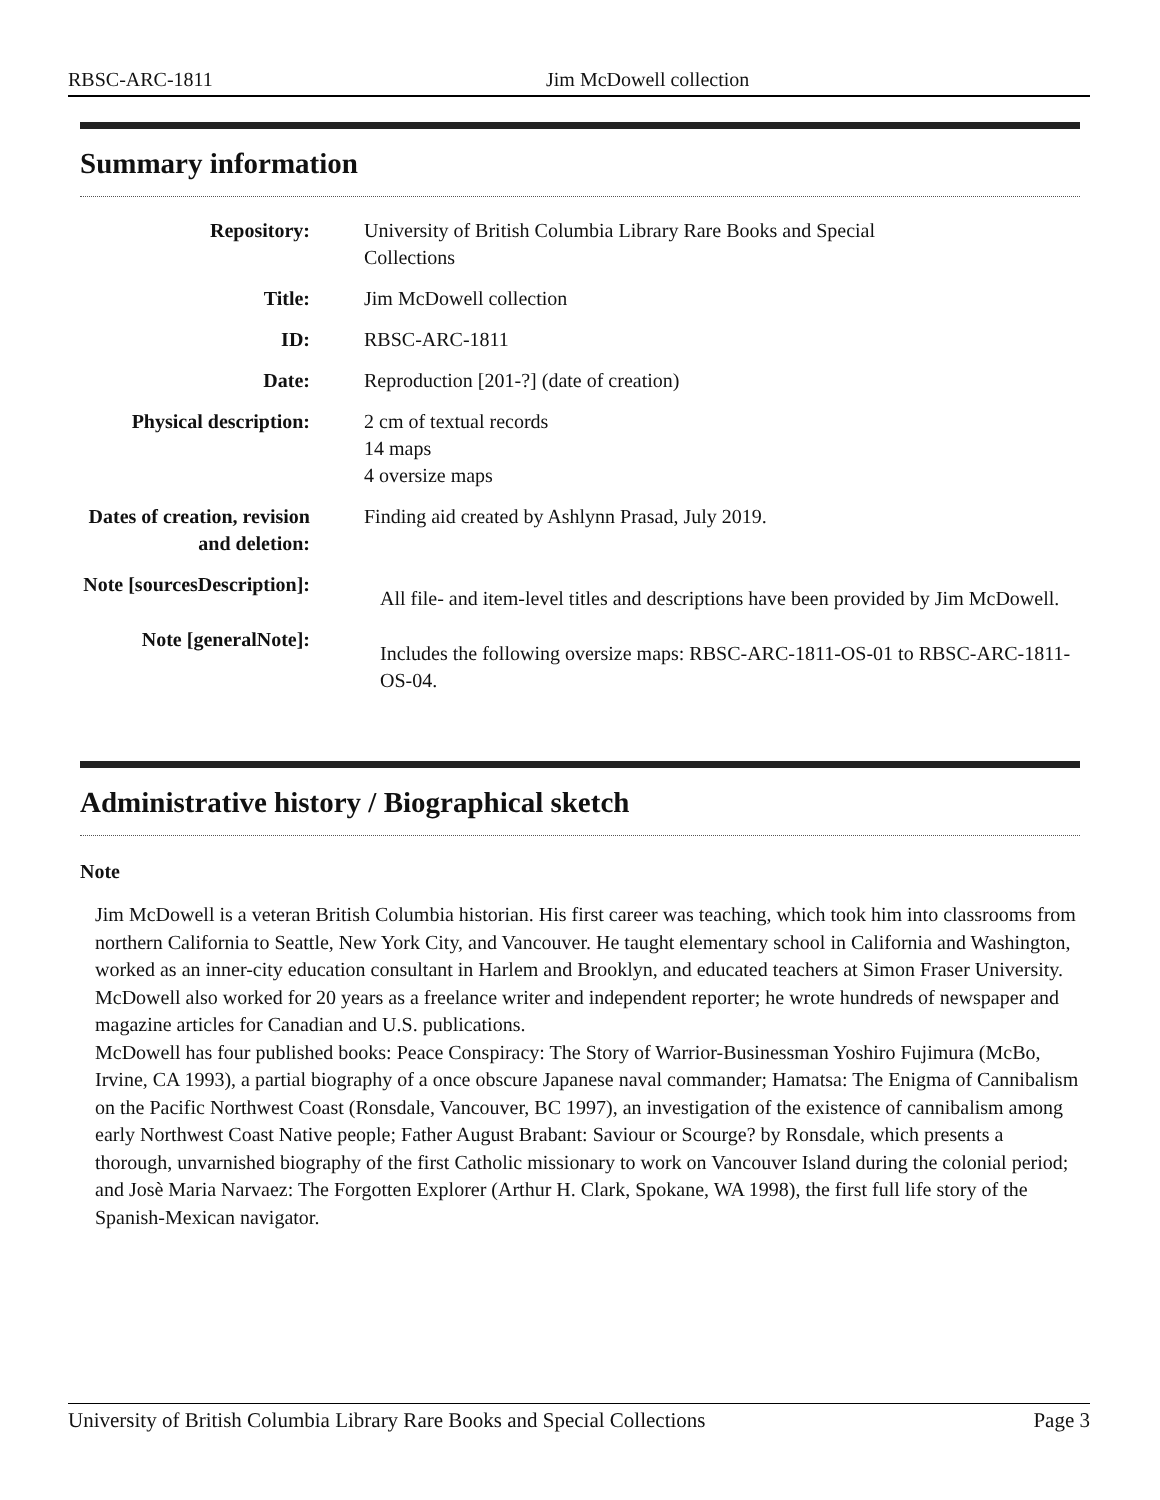RBSC-ARC-1811 Jim McDowell collection
Summary information
| Repository: | University of British Columbia Library Rare Books and Special Collections |
| Title: | Jim McDowell collection |
| ID: | RBSC-ARC-1811 |
| Date: | Reproduction [201-?] (date of creation) |
| Physical description: | 2 cm of textual records 14 maps 4 oversize maps |
| Dates of creation, revision and deletion: | Finding aid created by Ashlynn Prasad, July 2019. |
| Note [sourcesDescription]: | All file- and item-level titles and descriptions have been provided by Jim McDowell. |
| Note [generalNote]: | Includes the following oversize maps: RBSC-ARC-1811-OS-01 to RBSC-ARC-1811-OS-04. |
Administrative history / Biographical sketch
Note
Jim McDowell is a veteran British Columbia historian. His first career was teaching, which took him into classrooms from northern California to Seattle, New York City, and Vancouver. He taught elementary school in California and Washington, worked as an inner-city education consultant in Harlem and Brooklyn, and educated teachers at Simon Fraser University. McDowell also worked for 20 years as a freelance writer and independent reporter; he wrote hundreds of newspaper and magazine articles for Canadian and U.S. publications.
McDowell has four published books: Peace Conspiracy: The Story of Warrior-Businessman Yoshiro Fujimura (McBo, Irvine, CA 1993), a partial biography of a once obscure Japanese naval commander; Hamatsa: The Enigma of Cannibalism on the Pacific Northwest Coast (Ronsdale, Vancouver, BC 1997), an investigation of the existence of cannibalism among early Northwest Coast Native people; Father August Brabant: Saviour or Scourge? by Ronsdale, which presents a thorough, unvarnished biography of the first Catholic missionary to work on Vancouver Island during the colonial period; and Josè Maria Narvaez: The Forgotten Explorer (Arthur H. Clark, Spokane, WA 1998), the first full life story of the Spanish-Mexican navigator.
University of British Columbia Library Rare Books and Special Collections Page 3